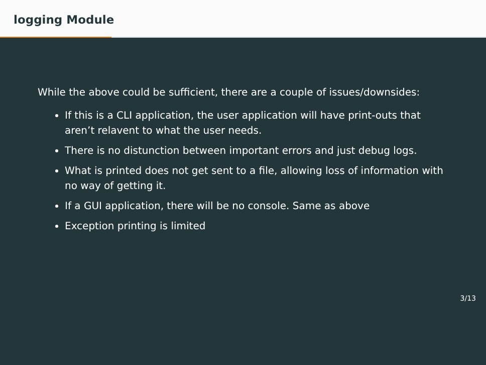logging Module
While the above could be sufficient, there are a couple of issues/downsides:
If this is a CLI application, the user application will have print-outs that aren’t relavent to what the user needs.
There is no distunction between important errors and just debug logs.
What is printed does not get sent to a file, allowing loss of information with no way of getting it.
If a GUI application, there will be no console. Same as above
Exception printing is limited
3/13